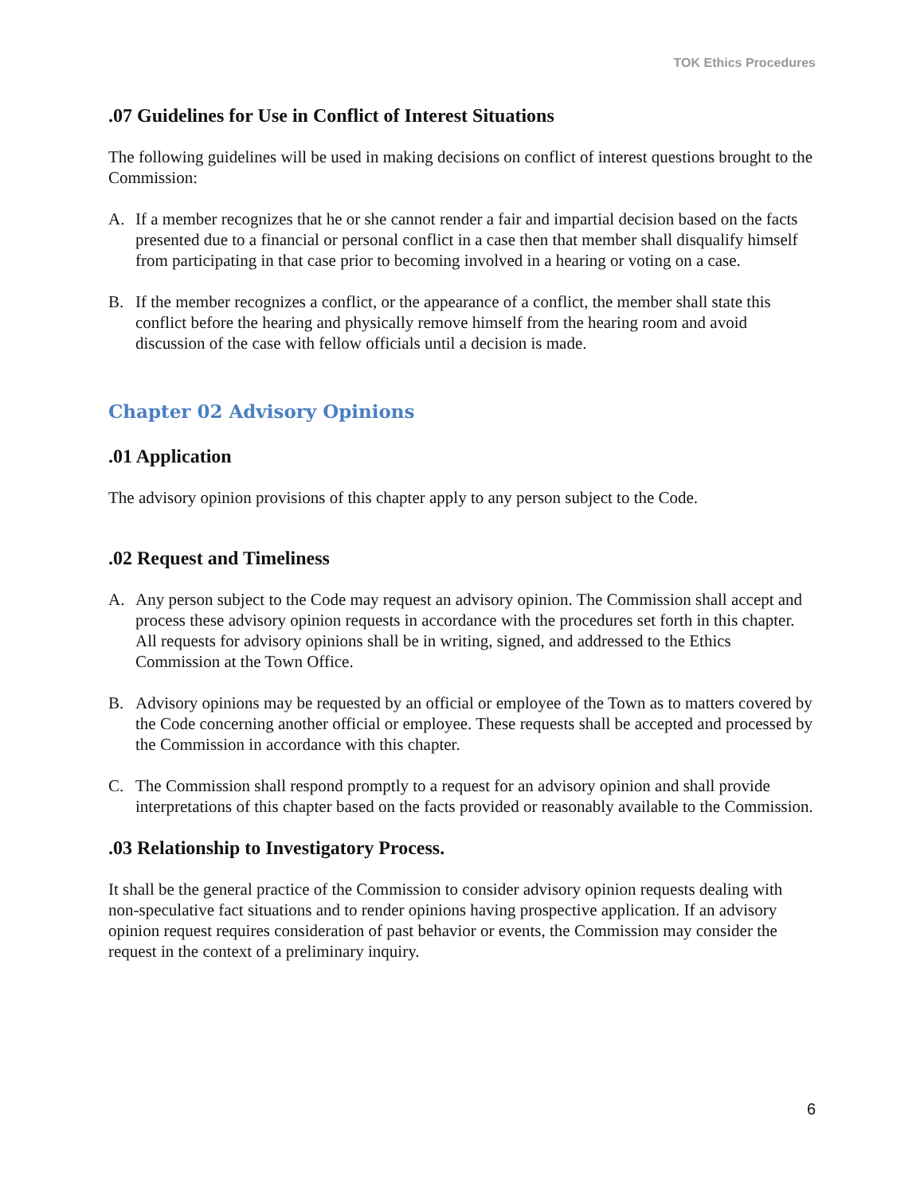TOK Ethics Procedures
.07 Guidelines for Use in Conflict of Interest Situations
The following guidelines will be used in making decisions on conflict of interest questions brought to the Commission:
A. If a member recognizes that he or she cannot render a fair and impartial decision based on the facts presented due to a financial or personal conflict in a case then that member shall disqualify himself from participating in that case prior to becoming involved in a hearing or voting on a case.
B. If the member recognizes a conflict, or the appearance of a conflict, the member shall state this conflict before the hearing and physically remove himself from the hearing room and avoid discussion of the case with fellow officials until a decision is made.
Chapter 02 Advisory Opinions
.01 Application
The advisory opinion provisions of this chapter apply to any person subject to the Code.
.02 Request and Timeliness
A. Any person subject to the Code may request an advisory opinion. The Commission shall accept and process these advisory opinion requests in accordance with the procedures set forth in this chapter. All requests for advisory opinions shall be in writing, signed, and addressed to the Ethics Commission at the Town Office.
B. Advisory opinions may be requested by an official or employee of the Town as to matters covered by the Code concerning another official or employee. These requests shall be accepted and processed by the Commission in accordance with this chapter.
C. The Commission shall respond promptly to a request for an advisory opinion and shall provide interpretations of this chapter based on the facts provided or reasonably available to the Commission.
.03 Relationship to Investigatory Process.
It shall be the general practice of the Commission to consider advisory opinion requests dealing with non-speculative fact situations and to render opinions having prospective application. If an advisory opinion request requires consideration of past behavior or events, the Commission may consider the request in the context of a preliminary inquiry.
6